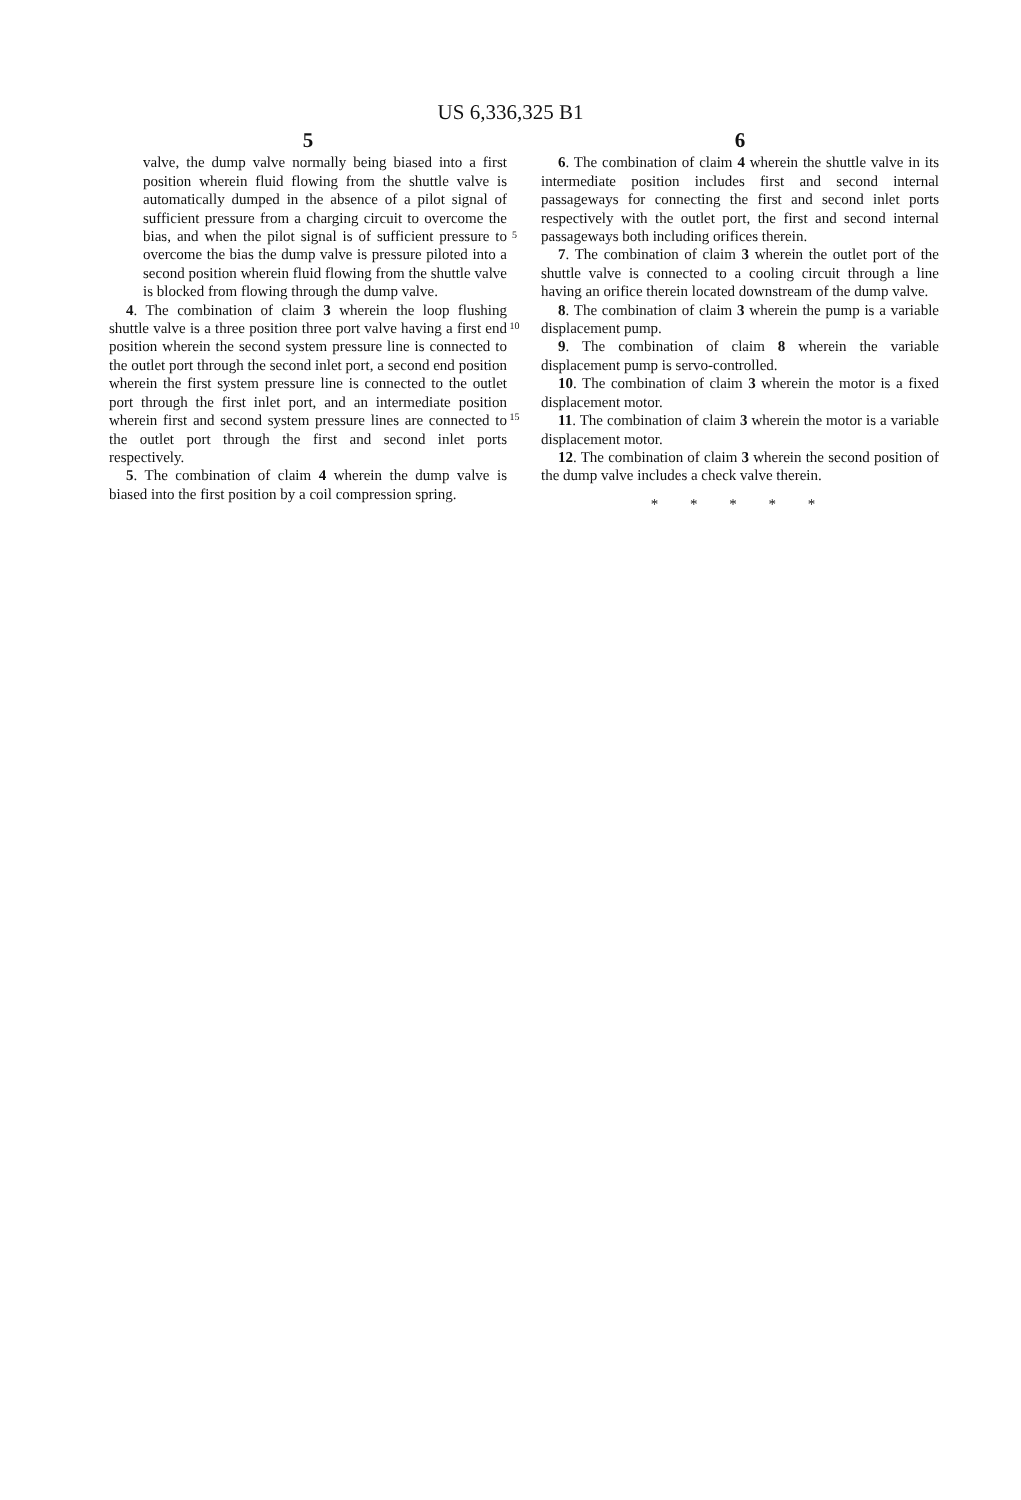US 6,336,325 B1
5
valve, the dump valve normally being biased into a first position wherein fluid flowing from the shuttle valve is automatically dumped in the absence of a pilot signal of sufficient pressure from a charging circuit to overcome the bias, and when the pilot signal is of sufficient pressure to overcome the bias the dump valve is pressure piloted into a second position wherein fluid flowing from the shuttle valve is blocked from flowing through the dump valve.
4. The combination of claim 3 wherein the loop flushing shuttle valve is a three position three port valve having a first end position wherein the second system pressure line is connected to the outlet port through the second inlet port, a second end position wherein the first system pressure line is connected to the outlet port through the first inlet port, and an intermediate position wherein first and second system pressure lines are connected to the outlet port through the first and second inlet ports respectively.
5. The combination of claim 4 wherein the dump valve is biased into the first position by a coil compression spring.
5
10
15
6
6. The combination of claim 4 wherein the shuttle valve in its intermediate position includes first and second internal passageways for connecting the first and second inlet ports respectively with the outlet port, the first and second internal passageways both including orifices therein.
7. The combination of claim 3 wherein the outlet port of the shuttle valve is connected to a cooling circuit through a line having an orifice therein located downstream of the dump valve.
8. The combination of claim 3 wherein the pump is a variable displacement pump.
9. The combination of claim 8 wherein the variable displacement pump is servo-controlled.
10. The combination of claim 3 wherein the motor is a fixed displacement motor.
11. The combination of claim 3 wherein the motor is a variable displacement motor.
12. The combination of claim 3 wherein the second position of the dump valve includes a check valve therein.
* * * * *